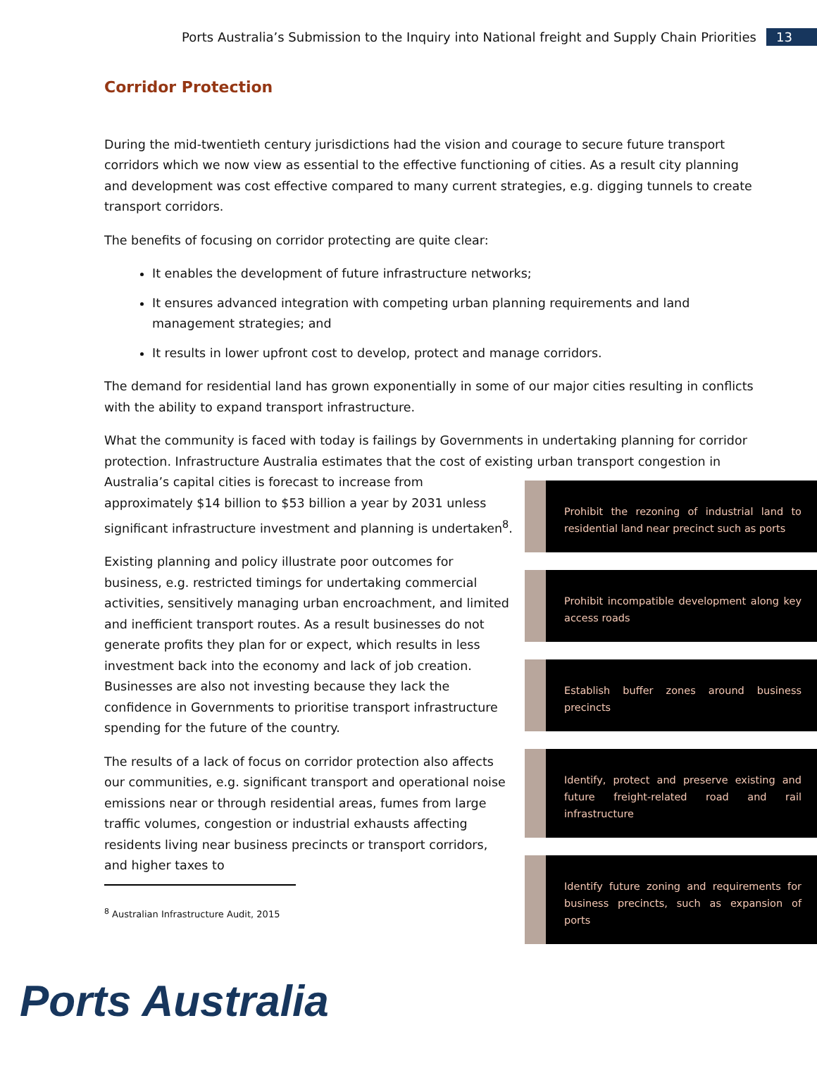Ports Australia’s Submission to the Inquiry into National freight and Supply Chain Priorities 13
Corridor Protection
During the mid-twentieth century jurisdictions had the vision and courage to secure future transport corridors which we now view as essential to the effective functioning of cities. As a result city planning and development was cost effective compared to many current strategies, e.g. digging tunnels to create transport corridors.
The benefits of focusing on corridor protecting are quite clear:
It enables the development of future infrastructure networks;
It ensures advanced integration with competing urban planning requirements and land management strategies; and
It results in lower upfront cost to develop, protect and manage corridors.
The demand for residential land has grown exponentially in some of our major cities resulting in conflicts with the ability to expand transport infrastructure.
What the community is faced with today is failings by Governments in undertaking planning for corridor protection. Infrastructure Australia estimates that the cost of existing urban transport congestion in
Australia’s capital cities is forecast to increase from approximately $14 billion to $53 billion a year by 2031 unless significant infrastructure investment and planning is undertaken<sup>8</sup>.
Existing planning and policy illustrate poor outcomes for business, e.g. restricted timings for undertaking commercial activities, sensitively managing urban encroachment, and limited and inefficient transport routes. As a result businesses do not generate profits they plan for or expect, which results in less investment back into the economy and lack of job creation. Businesses are also not investing because they lack the confidence in Governments to prioritise transport infrastructure spending for the future of the country.
The results of a lack of focus on corridor protection also affects our communities, e.g. significant transport and operational noise emissions near or through residential areas, fumes from large traffic volumes, congestion or industrial exhausts affecting residents living near business precincts or transport corridors, and higher taxes to
Prohibit the rezoning of industrial land to residential land near precinct such as ports
Prohibit incompatible development along key access roads
Establish buffer zones around business precincts
Identify, protect and preserve existing and future freight-related road and rail infrastructure
Identify future zoning and requirements for business precincts, such as expansion of ports
<sup>8</sup> Australian Infrastructure Audit, 2015
Ports Australia